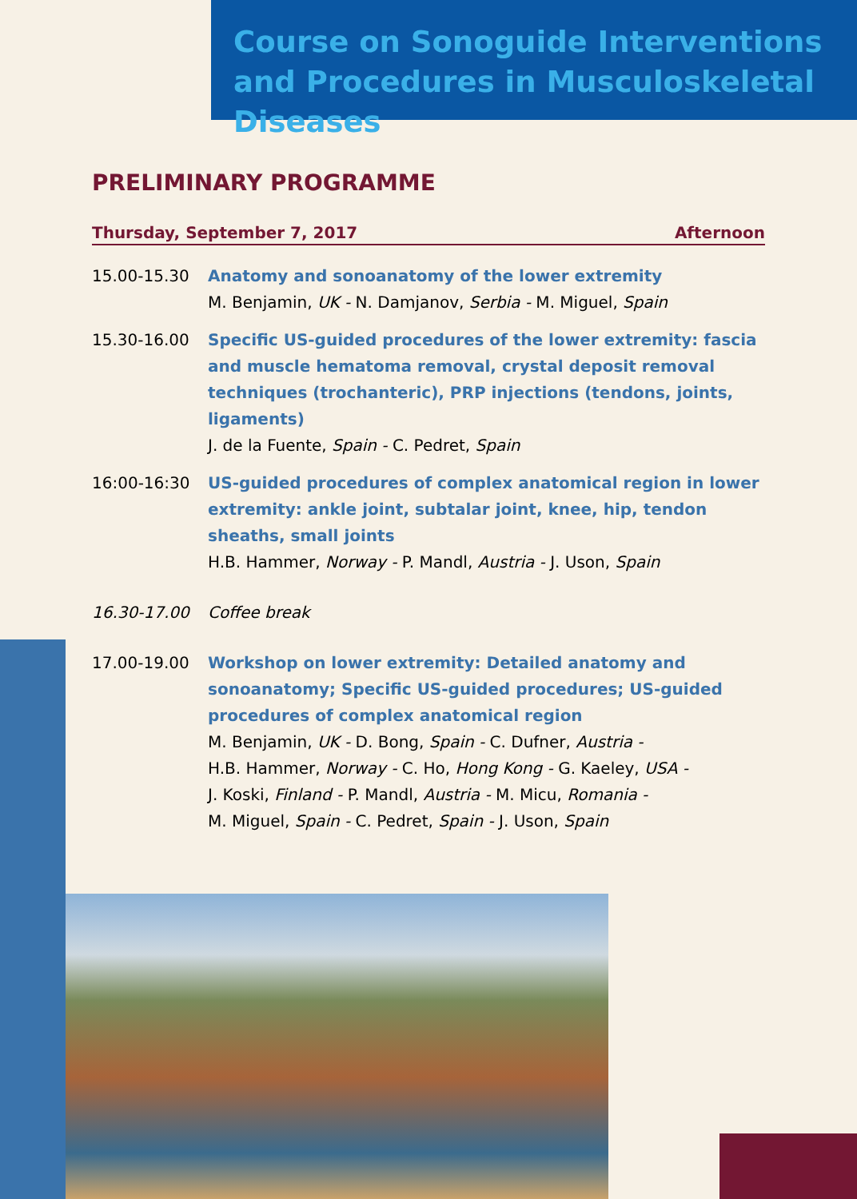Course on Sonoguide Interventions and Procedures in Musculoskeletal Diseases
PRELIMINARY PROGRAMME
Thursday, September 7, 2017 Afternoon
15.00-15.30 Anatomy and sonoanatomy of the lower extremity
M. Benjamin, UK - N. Damjanov, Serbia - M. Miguel, Spain
15.30-16.00 Specific US-guided procedures of the lower extremity: fascia and muscle hematoma removal, crystal deposit removal techniques (trochanteric), PRP injections (tendons, joints, ligaments)
J. de la Fuente, Spain - C. Pedret, Spain
16:00-16:30 US-guided procedures of complex anatomical region in lower extremity: ankle joint, subtalar joint, knee, hip, tendon sheaths, small joints
H.B. Hammer, Norway - P. Mandl, Austria - J. Uson, Spain
16.30-17.00 Coffee break
17.00-19.00 Workshop on lower extremity: Detailed anatomy and sonoanatomy; Specific US-guided procedures; US-guided procedures of complex anatomical region
M. Benjamin, UK - D. Bong, Spain - C. Dufner, Austria -
H.B. Hammer, Norway - C. Ho, Hong Kong - G. Kaeley, USA -
J. Koski, Finland - P. Mandl, Austria - M. Micu, Romania -
M. Miguel, Spain - C. Pedret, Spain - J. Uson, Spain